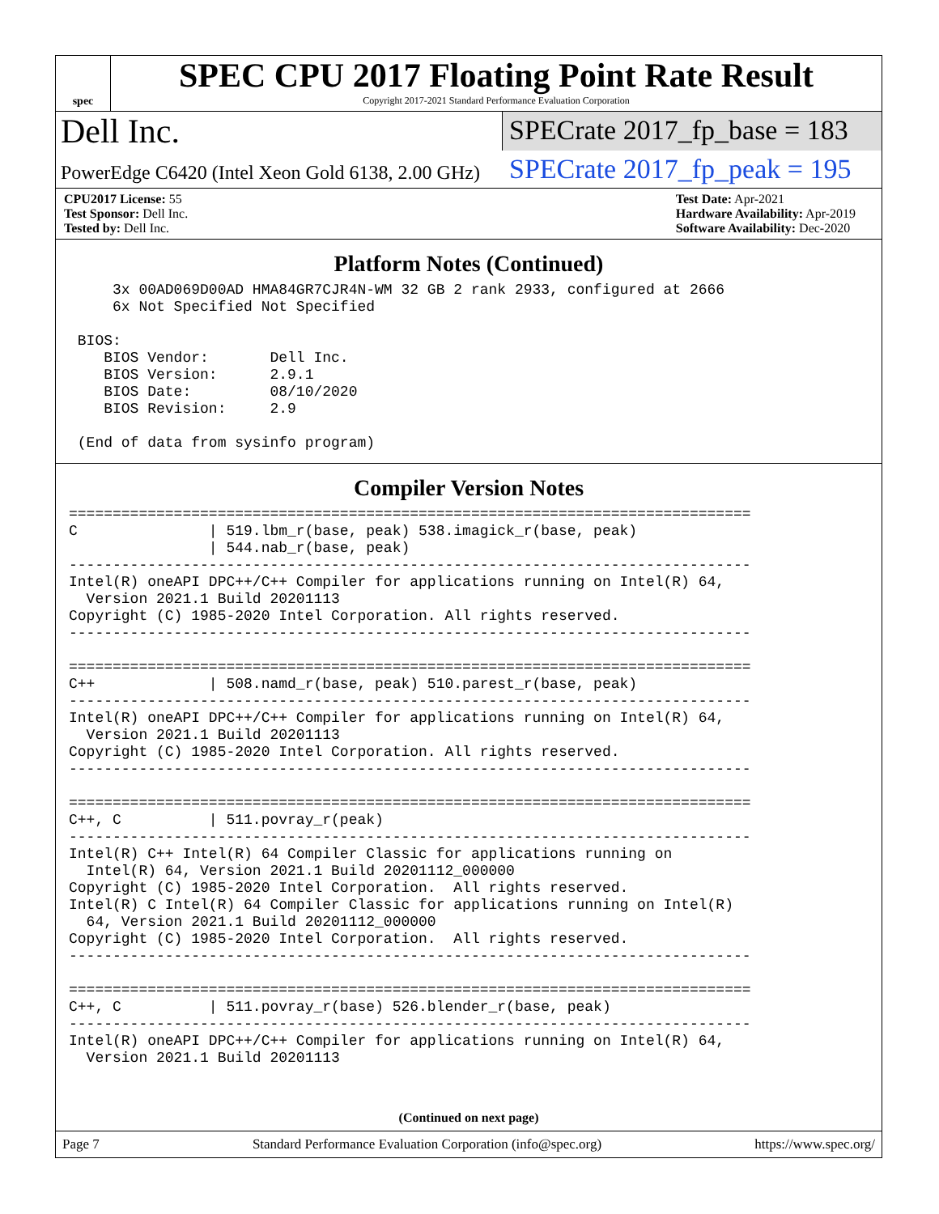spec
SPEC CPU 2017 Floating Point Rate Result
Copyright 2017-2021 Standard Performance Evaluation Corporation
Dell Inc.
SPECrate 2017_fp_base = 183
PowerEdge C6420 (Intel Xeon Gold 6138, 2.00 GHz)
SPECrate 2017_fp_peak = 195
CPU2017 License: 55
Test Sponsor: Dell Inc.
Tested by: Dell Inc.
Test Date: Apr-2021
Hardware Availability: Apr-2019
Software Availability: Dec-2020
Platform Notes (Continued)
     3x 00AD069D00AD HMA84GR7CJR4N-WM 32 GB 2 rank 2933, configured at 2666
     6x Not Specified Not Specified

 BIOS:
    BIOS Vendor:       Dell Inc.
    BIOS Version:      2.9.1
    BIOS Date:         08/10/2020
    BIOS Revision:     2.9

 (End of data from sysinfo program)
Compiler Version Notes
==============================================================================
C               | 519.lbm_r(base, peak) 538.imagick_r(base, peak)
                | 544.nab_r(base, peak)
------------------------------------------------------------------------------
Intel(R) oneAPI DPC++/C++ Compiler for applications running on Intel(R) 64,
  Version 2021.1 Build 20201113
Copyright (C) 1985-2020 Intel Corporation. All rights reserved.
------------------------------------------------------------------------------

==============================================================================
C++             | 508.namd_r(base, peak) 510.parest_r(base, peak)
------------------------------------------------------------------------------
Intel(R) oneAPI DPC++/C++ Compiler for applications running on Intel(R) 64,
  Version 2021.1 Build 20201113
Copyright (C) 1985-2020 Intel Corporation. All rights reserved.
------------------------------------------------------------------------------

==============================================================================
C++, C          | 511.povray_r(peak)
------------------------------------------------------------------------------
Intel(R) C++ Intel(R) 64 Compiler Classic for applications running on
  Intel(R) 64, Version 2021.1 Build 20201112_000000
Copyright (C) 1985-2020 Intel Corporation.  All rights reserved.
Intel(R) C Intel(R) 64 Compiler Classic for applications running on Intel(R)
  64, Version 2021.1 Build 20201112_000000
Copyright (C) 1985-2020 Intel Corporation.  All rights reserved.
------------------------------------------------------------------------------

==============================================================================
C++, C          | 511.povray_r(base) 526.blender_r(base, peak)
------------------------------------------------------------------------------
Intel(R) oneAPI DPC++/C++ Compiler for applications running on Intel(R) 64,
  Version 2021.1 Build 20201113
(Continued on next page)
Page 7 Standard Performance Evaluation Corporation (info@spec.org) https://www.spec.org/